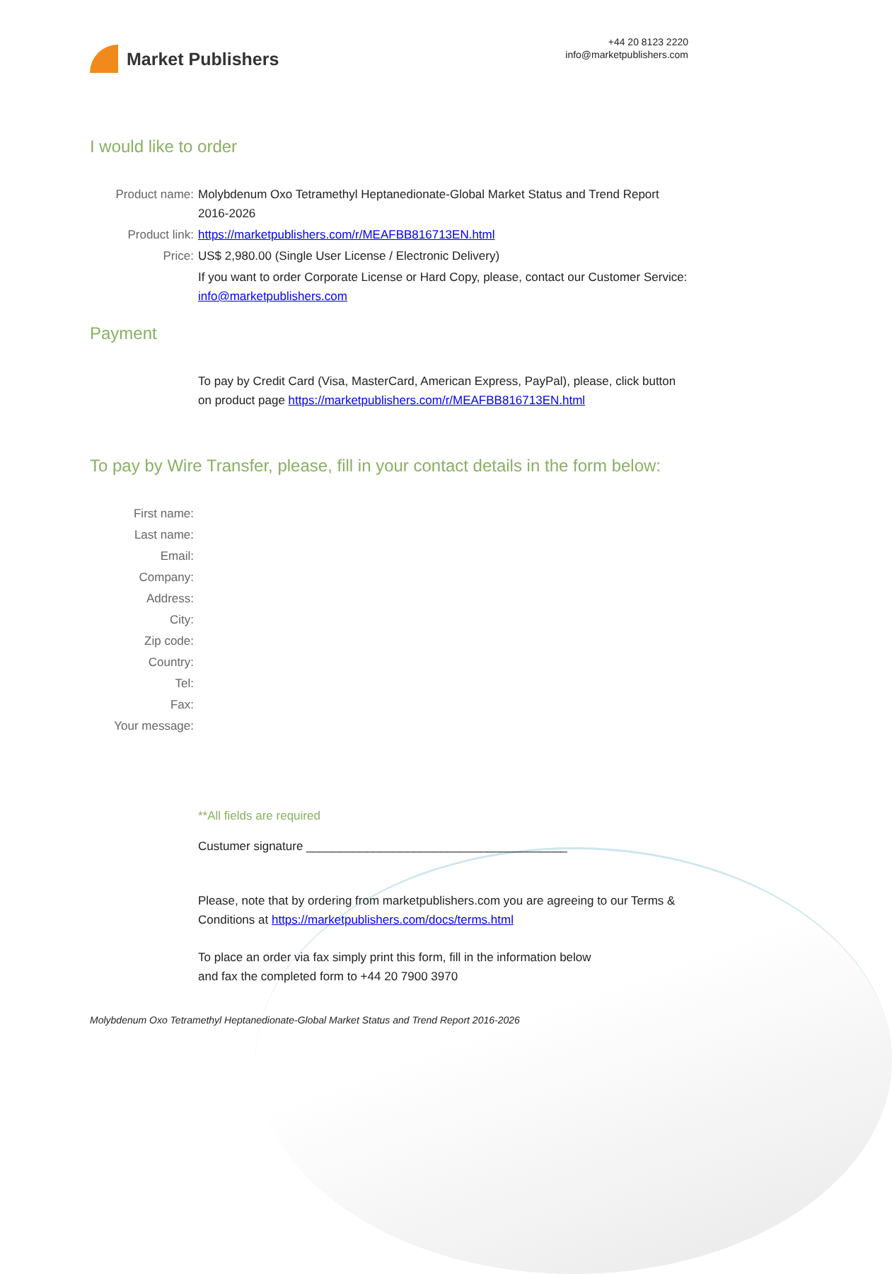Market Publishers
+44 20 8123 2220
info@marketpublishers.com
I would like to order
Product name: Molybdenum Oxo Tetramethyl Heptanedionate-Global Market Status and Trend Report 2016-2026
Product link: https://marketpublishers.com/r/MEAFBB816713EN.html
Price: US$ 2,980.00 (Single User License / Electronic Delivery)
If you want to order Corporate License or Hard Copy, please, contact our Customer Service:
info@marketpublishers.com
Payment
To pay by Credit Card (Visa, MasterCard, American Express, PayPal), please, click button on product page https://marketpublishers.com/r/MEAFBB816713EN.html
To pay by Wire Transfer, please, fill in your contact details in the form below:
First name:
Last name:
Email:
Company:
Address:
City:
Zip code:
Country:
Tel:
Fax:
Your message:
**All fields are required
Custumer signature _______________________________________
Please, note that by ordering from marketpublishers.com you are agreeing to our Terms & Conditions at https://marketpublishers.com/docs/terms.html
To place an order via fax simply print this form, fill in the information below
and fax the completed form to +44 20 7900 3970
Molybdenum Oxo Tetramethyl Heptanedionate-Global Market Status and Trend Report 2016-2026